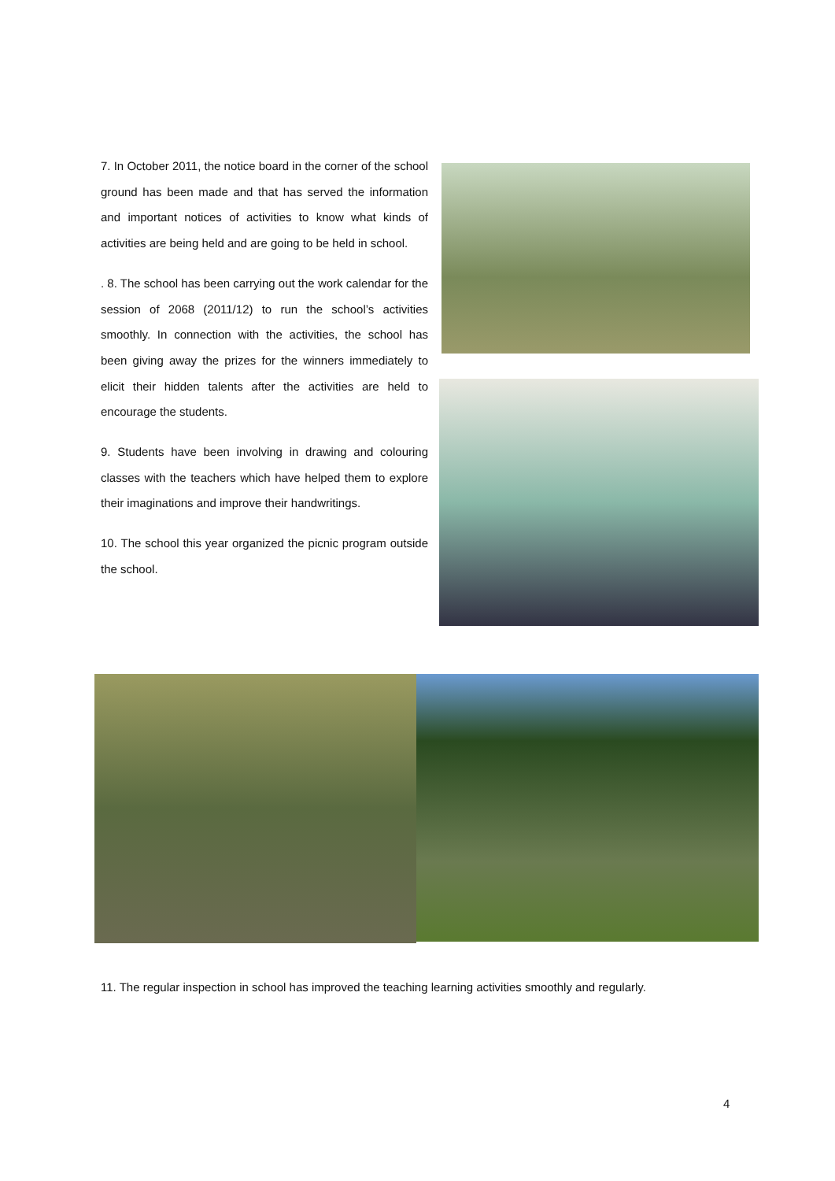7. In October 2011, the notice board in the corner of the school ground has been made and that has served the information and important notices of activities to know what kinds of activities are being held and are going to be held in school.
. 8. The school has been carrying out the work calendar for the session of 2068 (2011/12) to run the school’s activities smoothly. In connection with the activities, the school has been giving away the prizes for the winners immediately to elicit their hidden talents after the activities are held to encourage the students.
9. Students have been involving in drawing and colouring classes with the teachers which have helped them to explore their imaginations and improve their handwritings.
10. The school this year organized the picnic program outside the school.
11. The regular inspection in school has improved the teaching learning activities smoothly and regularly.
4